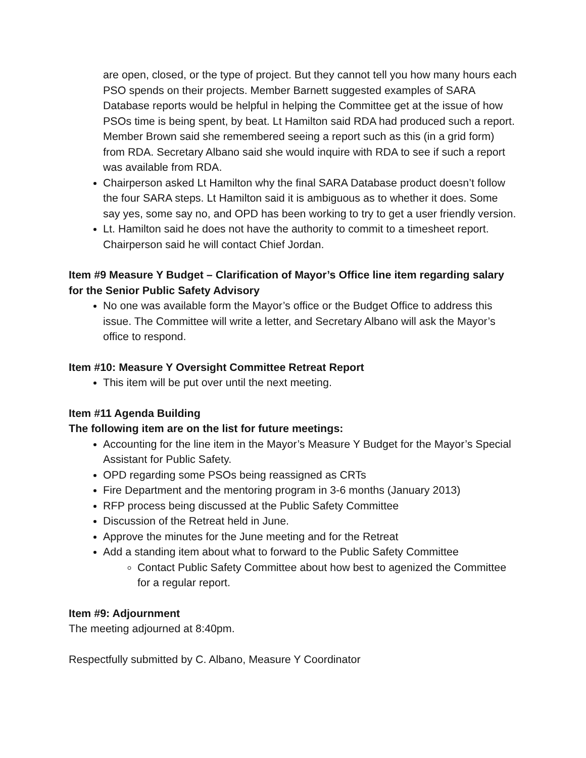are open, closed, or the type of project. But they cannot tell you how many hours each PSO spends on their projects. Member Barnett suggested examples of SARA Database reports would be helpful in helping the Committee get at the issue of how PSOs time is being spent, by beat. Lt Hamilton said RDA had produced such a report. Member Brown said she remembered seeing a report such as this (in a grid form) from RDA. Secretary Albano said she would inquire with RDA to see if such a report was available from RDA.
Chairperson asked Lt Hamilton why the final SARA Database product doesn’t follow the four SARA steps. Lt Hamilton said it is ambiguous as to whether it does. Some say yes, some say no, and OPD has been working to try to get a user friendly version.
Lt. Hamilton said he does not have the authority to commit to a timesheet report. Chairperson said he will contact Chief Jordan.
Item #9 Measure Y Budget – Clarification of Mayor’s Office line item regarding salary for the Senior Public Safety Advisory
No one was available form the Mayor’s office or the Budget Office to address this issue. The Committee will write a letter, and Secretary Albano will ask the Mayor’s office to respond.
Item #10: Measure Y Oversight Committee Retreat Report
This item will be put over until the next meeting.
Item #11 Agenda Building
The following item are on the list for future meetings:
Accounting for the line item in the Mayor’s Measure Y Budget for the Mayor’s Special Assistant for Public Safety.
OPD regarding some PSOs being reassigned as CRTs
Fire Department and the mentoring program in 3-6 months (January 2013)
RFP process being discussed at the Public Safety Committee
Discussion of the Retreat held in June.
Approve the minutes for the June meeting and for the Retreat
Add a standing item about what to forward to the Public Safety Committee
Contact Public Safety Committee about how best to agenized the Committee for a regular report.
Item #9: Adjournment
The meeting adjourned at 8:40pm.
Respectfully submitted by C. Albano, Measure Y Coordinator